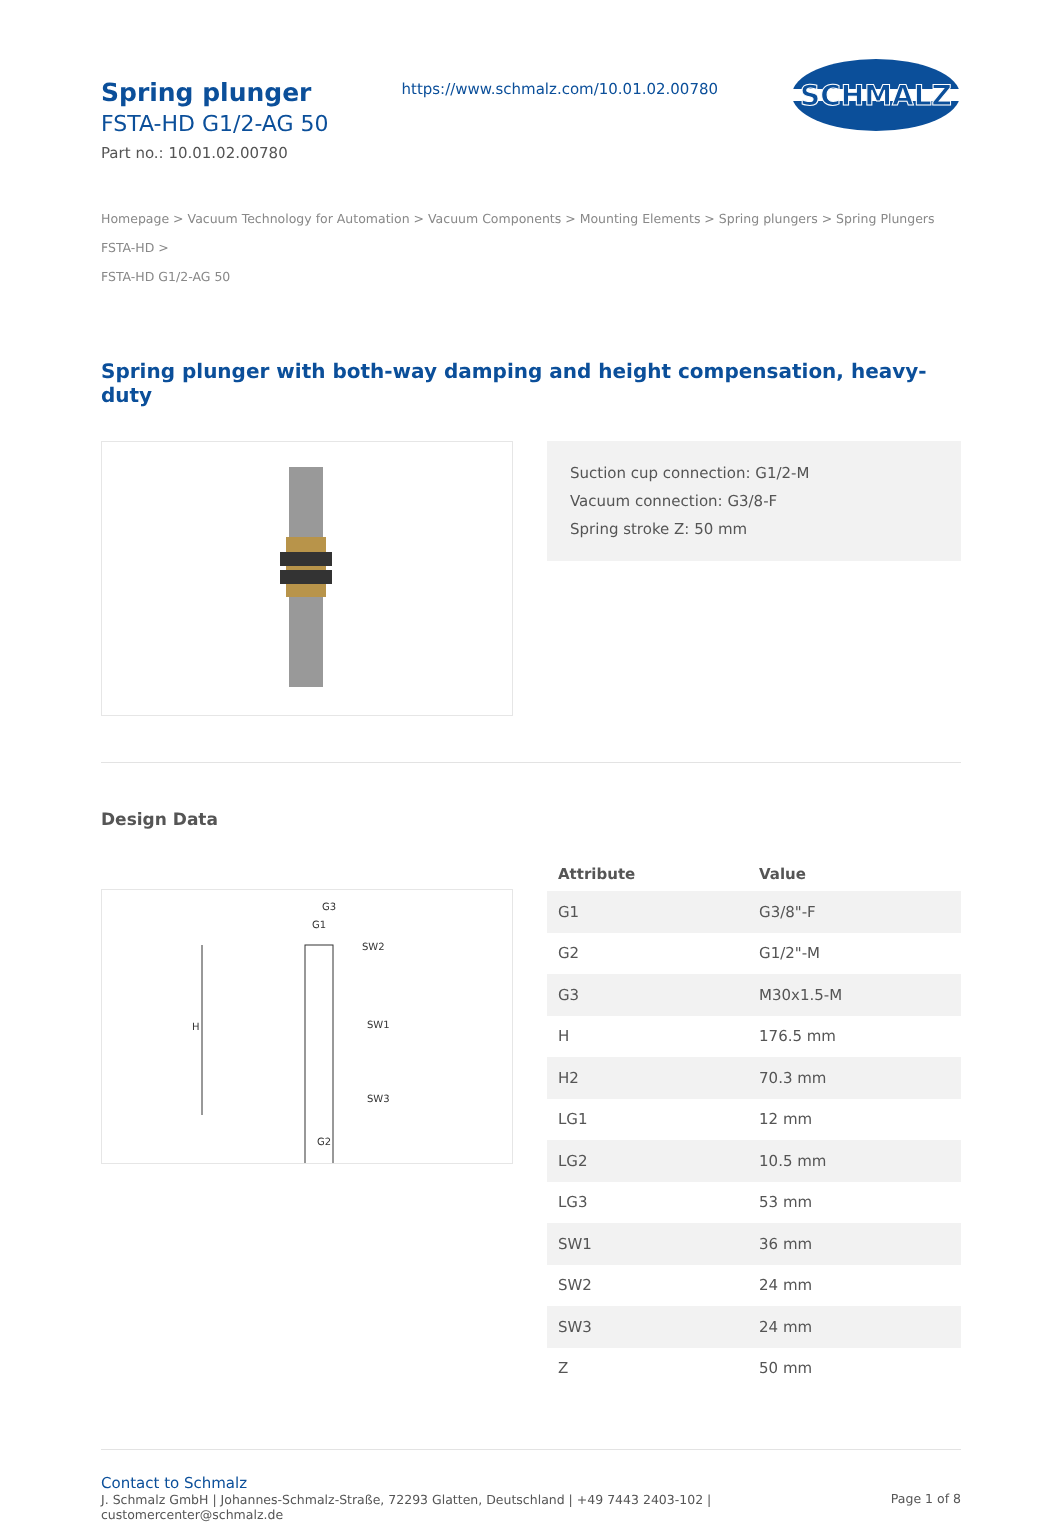Spring plunger
FSTA-HD G1/2-AG 50
Part no.: 10.01.02.00780
https://www.schmalz.com/10.01.02.00780
SCHMALZ
Homepage > Vacuum Technology for Automation > Vacuum Components > Mounting Elements > Spring plungers > Spring Plungers FSTA-HD >
FSTA-HD G1/2-AG 50
Spring plunger with both-way damping and height compensation, heavy-duty
Suction cup connection: G1/2-M
Vacuum connection: G3/8-F
Spring stroke Z: 50 mm
Design Data
G3
G1
SW2
SW1
SW3
G2
H
| Attribute | Value |
| --- | --- |
| G1 | G3/8"-F |
| G2 | G1/2"-M |
| G3 | M30x1.5-M |
| H | 176.5 mm |
| H2 | 70.3 mm |
| LG1 | 12 mm |
| LG2 | 10.5 mm |
| LG3 | 53 mm |
| SW1 | 36 mm |
| SW2 | 24 mm |
| SW3 | 24 mm |
| Z | 50 mm |
Contact to Schmalz
J. Schmalz GmbH | Johannes-Schmalz-Straße, 72293 Glatten, Deutschland | +49 7443 2403-102 |
customercenter@schmalz.de
Page 1 of 8